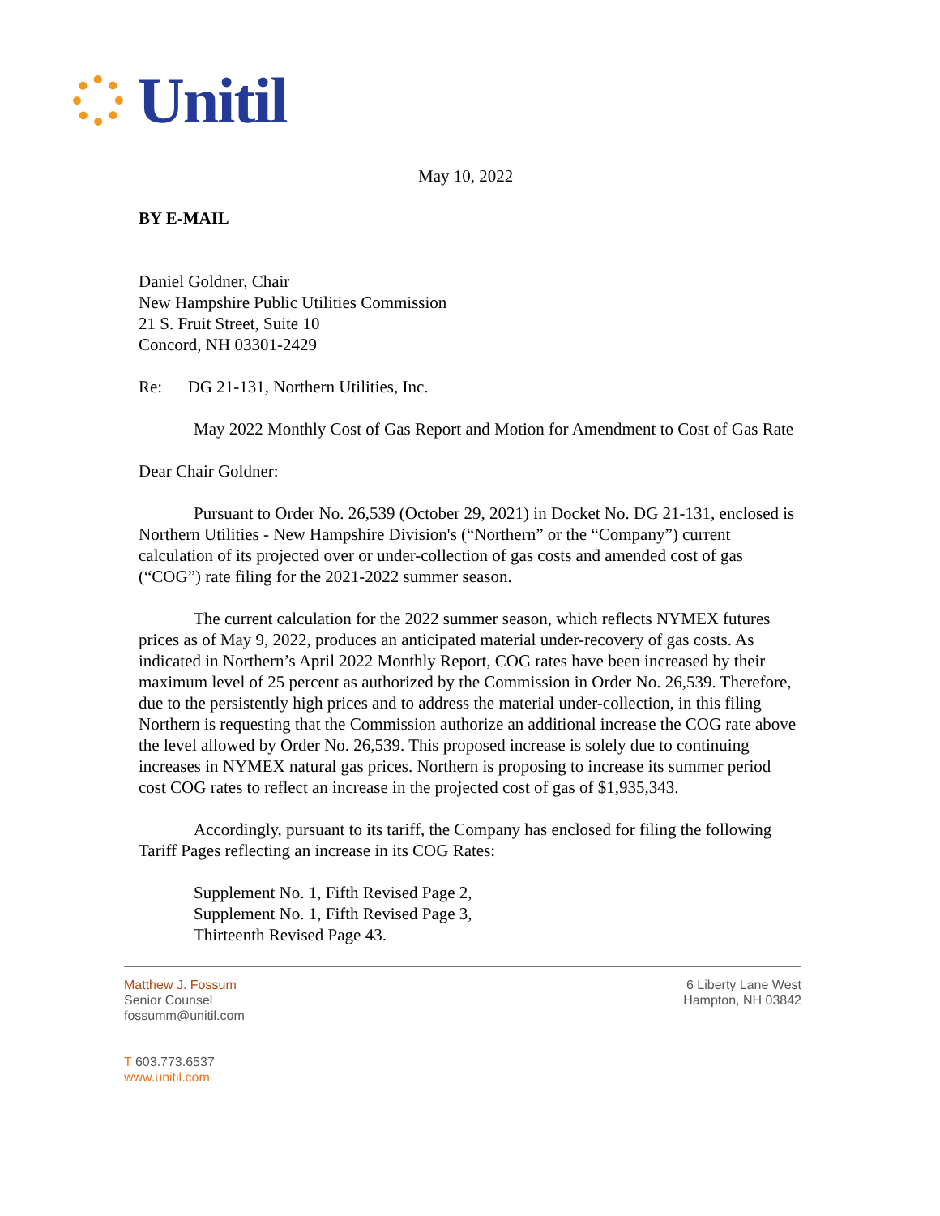Unitil
May 10, 2022
BY E-MAIL
Daniel Goldner, Chair
New Hampshire Public Utilities Commission
21 S. Fruit Street, Suite 10
Concord, NH 03301-2429
Re: DG 21-131, Northern Utilities, Inc.
May 2022 Monthly Cost of Gas Report and Motion for Amendment to Cost of Gas Rate
Dear Chair Goldner:
Pursuant to Order No. 26,539 (October 29, 2021) in Docket No. DG 21-131, enclosed is Northern Utilities - New Hampshire Division's (“Northern” or the “Company”) current calculation of its projected over or under-collection of gas costs and amended cost of gas (“COG”) rate filing for the 2021-2022 summer season.
The current calculation for the 2022 summer season, which reflects NYMEX futures prices as of May 9, 2022, produces an anticipated material under-recovery of gas costs. As indicated in Northern’s April 2022 Monthly Report, COG rates have been increased by their maximum level of 25 percent as authorized by the Commission in Order No. 26,539. Therefore, due to the persistently high prices and to address the material under-collection, in this filing Northern is requesting that the Commission authorize an additional increase the COG rate above the level allowed by Order No. 26,539. This proposed increase is solely due to continuing increases in NYMEX natural gas prices. Northern is proposing to increase its summer period cost COG rates to reflect an increase in the projected cost of gas of $1,935,343.
Accordingly, pursuant to its tariff, the Company has enclosed for filing the following Tariff Pages reflecting an increase in its COG Rates:
Supplement No. 1, Fifth Revised Page 2,
Supplement No. 1, Fifth Revised Page 3,
Thirteenth Revised Page 43.
Matthew J. Fossum
Senior Counsel
fossumm@unitil.com
T 603.773.6537
www.unitil.com
6 Liberty Lane West
Hampton, NH 03842